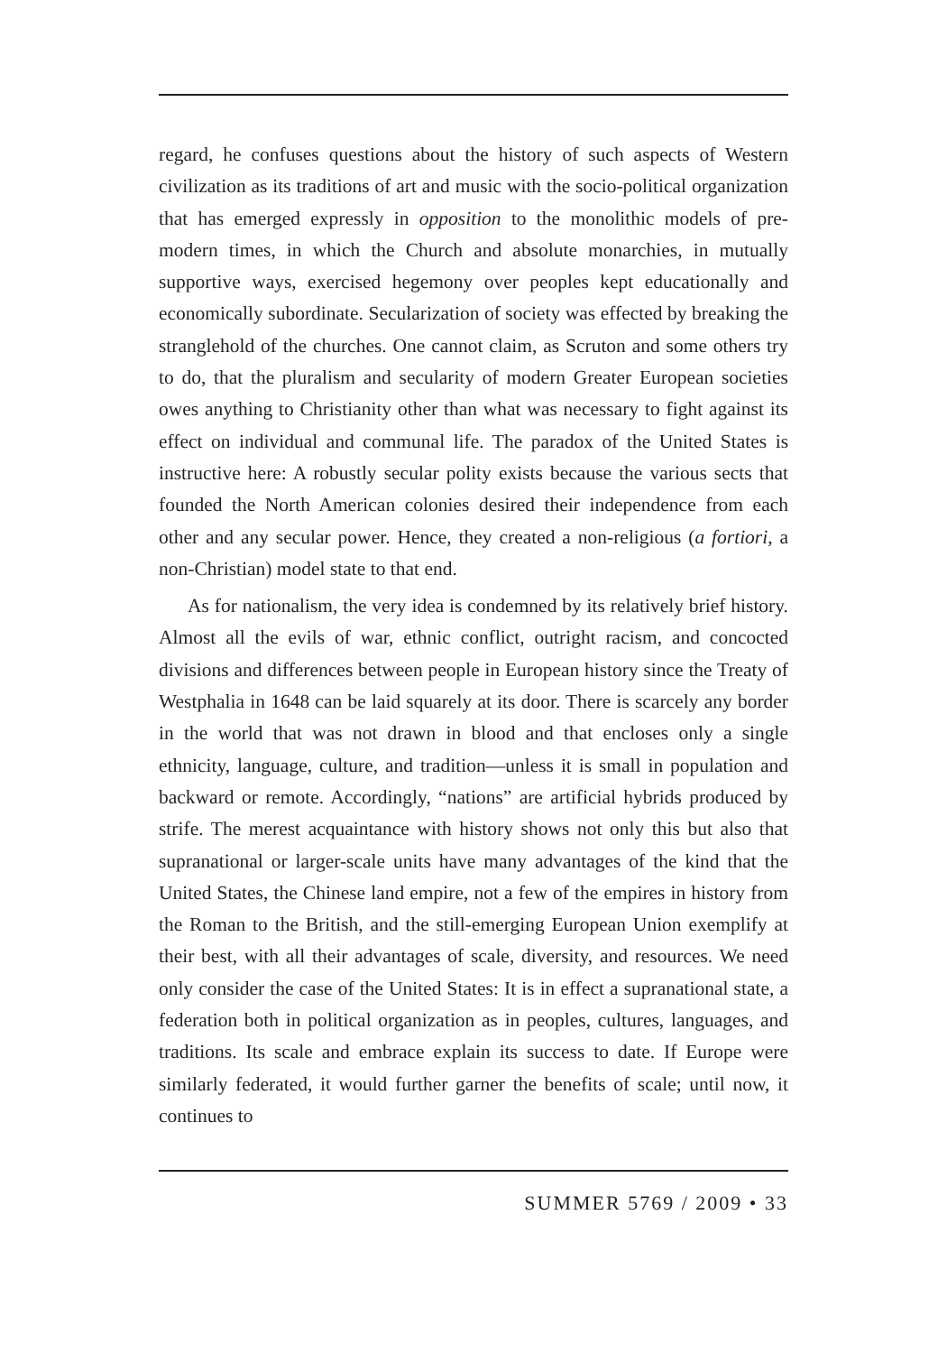regard, he confuses questions about the history of such aspects of Western civilization as its traditions of art and music with the socio-political organization that has emerged expressly in opposition to the monolithic models of pre-modern times, in which the Church and absolute monarchies, in mutually supportive ways, exercised hegemony over peoples kept educationally and economically subordinate. Secularization of society was effected by breaking the stranglehold of the churches. One cannot claim, as Scruton and some others try to do, that the pluralism and secularity of modern Greater European societies owes anything to Christianity other than what was necessary to fight against its effect on individual and communal life. The paradox of the United States is instructive here: A robustly secular polity exists because the various sects that founded the North American colonies desired their independence from each other and any secular power. Hence, they created a non-religious (a fortiori, a non-Christian) model state to that end.
As for nationalism, the very idea is condemned by its relatively brief history. Almost all the evils of war, ethnic conflict, outright racism, and concocted divisions and differences between people in European history since the Treaty of Westphalia in 1648 can be laid squarely at its door. There is scarcely any border in the world that was not drawn in blood and that encloses only a single ethnicity, language, culture, and tradition—unless it is small in population and backward or remote. Accordingly, “nations” are artificial hybrids produced by strife. The merest acquaintance with history shows not only this but also that supranational or larger-scale units have many advantages of the kind that the United States, the Chinese land empire, not a few of the empires in history from the Roman to the British, and the still-emerging European Union exemplify at their best, with all their advantages of scale, diversity, and resources. We need only consider the case of the United States: It is in effect a supranational state, a federation both in political organization as in peoples, cultures, languages, and traditions. Its scale and embrace explain its success to date. If Europe were similarly federated, it would further garner the benefits of scale; until now, it continues to
SUMMER 5769 / 2009 • 33